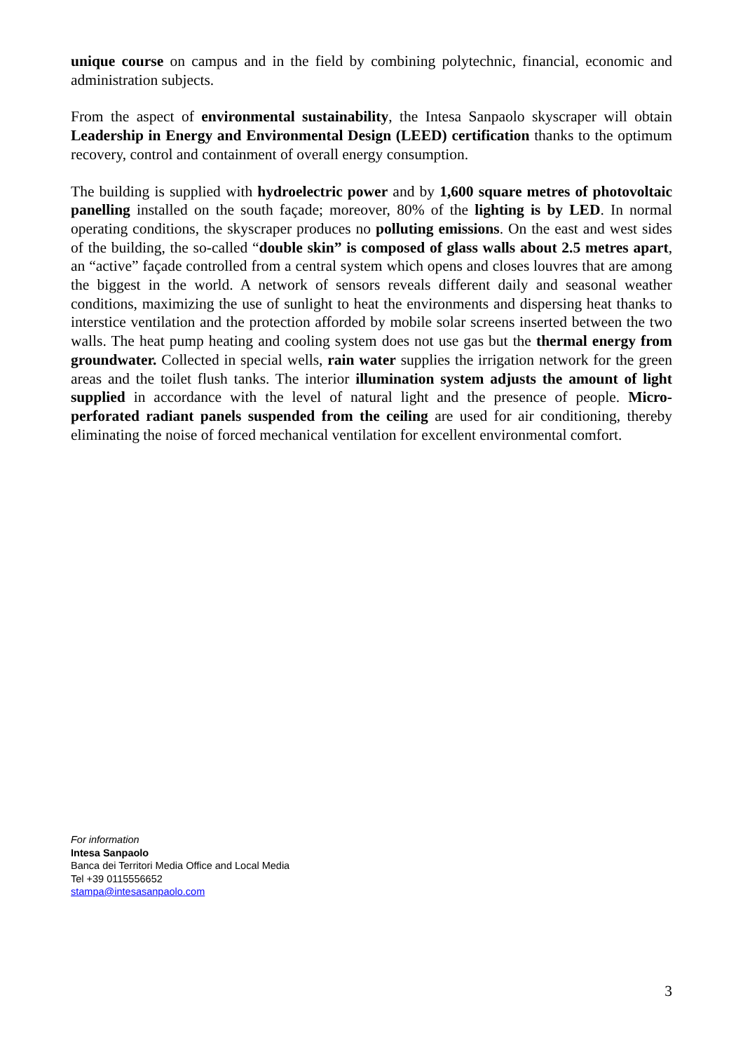unique course on campus and in the field by combining polytechnic, financial, economic and administration subjects.
From the aspect of environmental sustainability, the Intesa Sanpaolo skyscraper will obtain Leadership in Energy and Environmental Design (LEED) certification thanks to the optimum recovery, control and containment of overall energy consumption.
The building is supplied with hydroelectric power and by 1,600 square metres of photovoltaic panelling installed on the south façade; moreover, 80% of the lighting is by LED. In normal operating conditions, the skyscraper produces no polluting emissions. On the east and west sides of the building, the so-called “double skin” is composed of glass walls about 2.5 metres apart, an “active” façade controlled from a central system which opens and closes louvres that are among the biggest in the world. A network of sensors reveals different daily and seasonal weather conditions, maximizing the use of sunlight to heat the environments and dispersing heat thanks to interstice ventilation and the protection afforded by mobile solar screens inserted between the two walls. The heat pump heating and cooling system does not use gas but the thermal energy from groundwater. Collected in special wells, rain water supplies the irrigation network for the green areas and the toilet flush tanks. The interior illumination system adjusts the amount of light supplied in accordance with the level of natural light and the presence of people. Micro-perforated radiant panels suspended from the ceiling are used for air conditioning, thereby eliminating the noise of forced mechanical ventilation for excellent environmental comfort.
For information
Intesa Sanpaolo
Banca dei Territori Media Office and Local Media
Tel +39 0115556652
stampa@intesasanpaolo.com
3